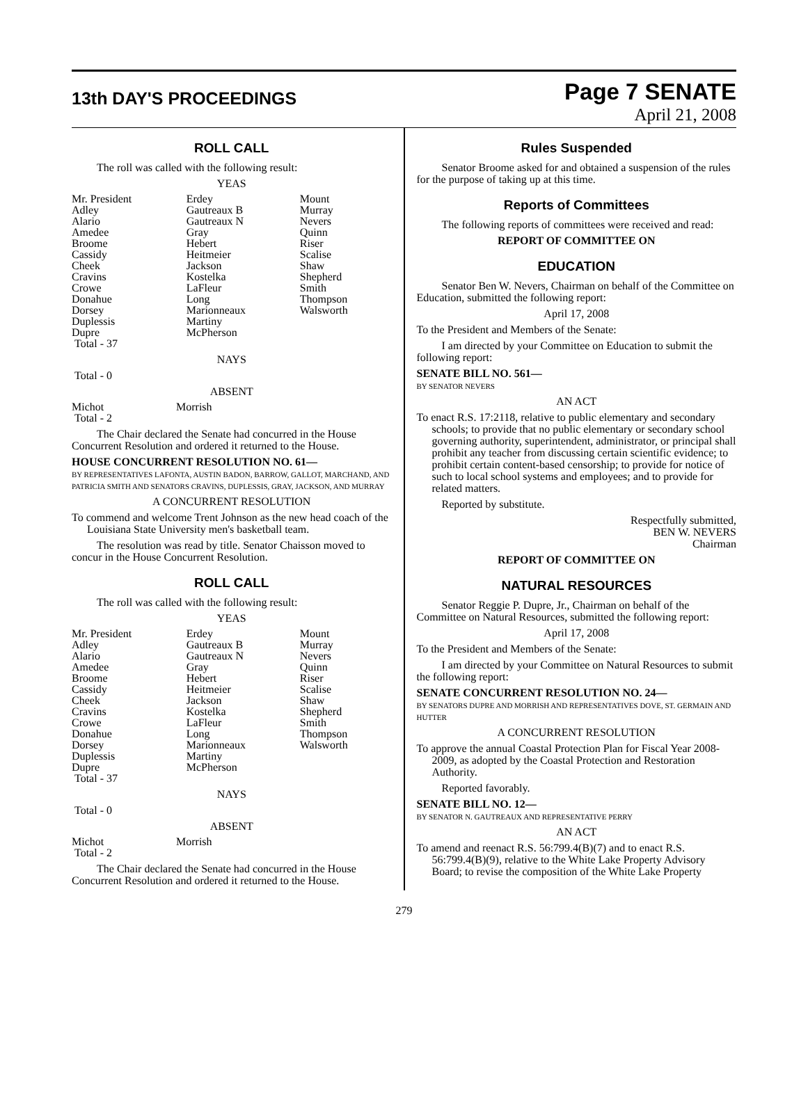13th DAY'S PROCEEDINGS
Page 7 SENATE
April 21, 2008
ROLL CALL
The roll was called with the following result:
YEAS
| Mr. President Adley Alario Amedee Broome Cassidy Cheek Cravins Crowe Donahue Dorsey Duplessis Dupre Total - 37 | Erdey Gautreaux B Gautreaux N Gray Hebert Heitmeier Jackson Kostelka LaFleur Long Marionneaux Martiny McPherson | Mount Murray Nevers Quinn Riser Scalise Shaw Shepherd Smith Thompson Walsworth |
NAYS
Total - 0
ABSENT
| Michot Total - 2 | Morrish |
The Chair declared the Senate had concurred in the House Concurrent Resolution and ordered it returned to the House.
HOUSE CONCURRENT RESOLUTION NO. 61—
BY REPRESENTATIVES LAFONTA, AUSTIN BADON, BARROW, GALLOT, MARCHAND, AND PATRICIA SMITH AND SENATORS CRAVINS, DUPLESSIS, GRAY, JACKSON, AND MURRAY
A CONCURRENT RESOLUTION
To commend and welcome Trent Johnson as the new head coach of the Louisiana State University men's basketball team.
The resolution was read by title. Senator Chaisson moved to concur in the House Concurrent Resolution.
ROLL CALL
The roll was called with the following result:
YEAS
| Mr. President Adley Alario Amedee Broome Cassidy Cheek Cravins Crowe Donahue Dorsey Duplessis Dupre Total - 37 | Erdey Gautreaux B Gautreaux N Gray Hebert Heitmeier Jackson Kostelka LaFleur Long Marionneaux Martiny McPherson | Mount Murray Nevers Quinn Riser Scalise Shaw Shepherd Smith Thompson Walsworth |
NAYS
Total - 0
ABSENT
| Michot Total - 2 | Morrish |
The Chair declared the Senate had concurred in the House Concurrent Resolution and ordered it returned to the House.
Rules Suspended
Senator Broome asked for and obtained a suspension of the rules for the purpose of taking up at this time.
Reports of Committees
The following reports of committees were received and read:
REPORT OF COMMITTEE ON
EDUCATION
Senator Ben W. Nevers, Chairman on behalf of the Committee on Education, submitted the following report:
April 17, 2008
To the President and Members of the Senate:
I am directed by your Committee on Education to submit the following report:
SENATE BILL NO. 561—
BY SENATOR NEVERS
AN ACT
To enact R.S. 17:2118, relative to public elementary and secondary schools; to provide that no public elementary or secondary school governing authority, superintendent, administrator, or principal shall prohibit any teacher from discussing certain scientific evidence; to prohibit certain content-based censorship; to provide for notice of such to local school systems and employees; and to provide for related matters.
Reported by substitute.
Respectfully submitted,
BEN W. NEVERS
Chairman
REPORT OF COMMITTEE ON
NATURAL RESOURCES
Senator Reggie P. Dupre, Jr., Chairman on behalf of the Committee on Natural Resources, submitted the following report:
April 17, 2008
To the President and Members of the Senate:
I am directed by your Committee on Natural Resources to submit the following report:
SENATE CONCURRENT RESOLUTION NO. 24—
BY SENATORS DUPRE AND MORRISH AND REPRESENTATIVES DOVE, ST. GERMAIN AND HUTTER
A CONCURRENT RESOLUTION
To approve the annual Coastal Protection Plan for Fiscal Year 2008-2009, as adopted by the Coastal Protection and Restoration Authority.
Reported favorably.
SENATE BILL NO. 12—
BY SENATOR N. GAUTREAUX AND REPRESENTATIVE PERRY
AN ACT
To amend and reenact R.S. 56:799.4(B)(7) and to enact R.S. 56:799.4(B)(9), relative to the White Lake Property Advisory Board; to revise the composition of the White Lake Property
279